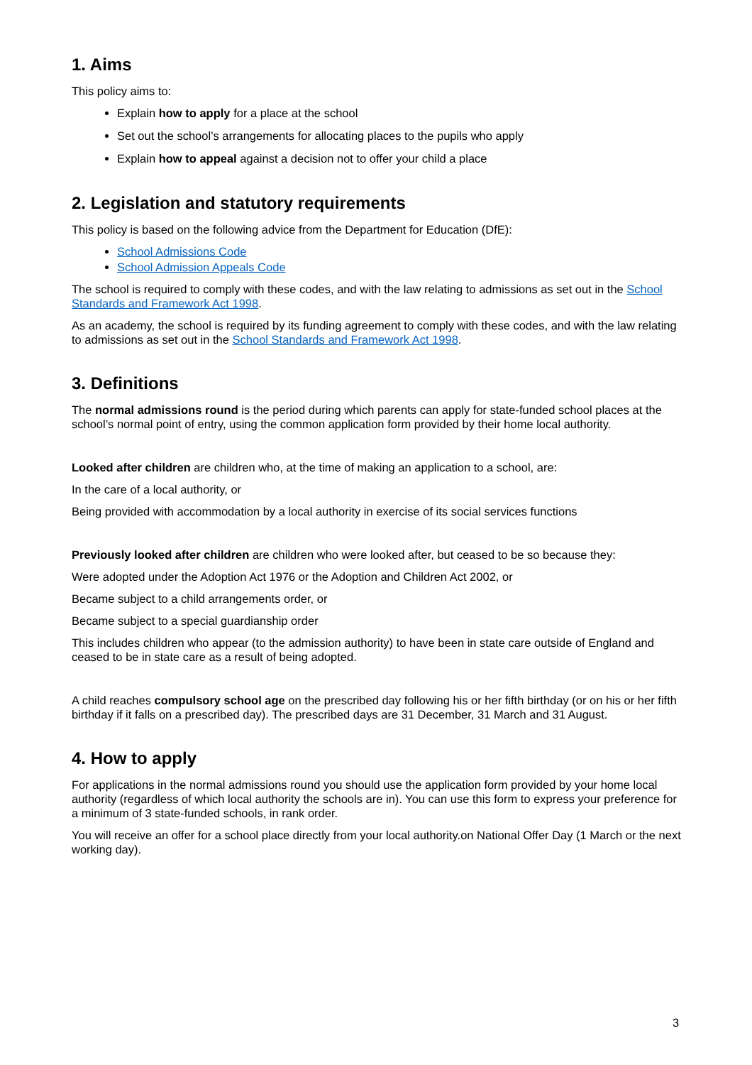1. Aims
This policy aims to:
Explain how to apply for a place at the school
Set out the school’s arrangements for allocating places to the pupils who apply
Explain how to appeal against a decision not to offer your child a place
2. Legislation and statutory requirements
This policy is based on the following advice from the Department for Education (DfE):
School Admissions Code
School Admission Appeals Code
The school is required to comply with these codes, and with the law relating to admissions as set out in the School Standards and Framework Act 1998.
As an academy, the school is required by its funding agreement to comply with these codes, and with the law relating to admissions as set out in the School Standards and Framework Act 1998.
3. Definitions
The normal admissions round is the period during which parents can apply for state-funded school places at the school’s normal point of entry, using the common application form provided by their home local authority.
Looked after children are children who, at the time of making an application to a school, are:
In the care of a local authority, or
Being provided with accommodation by a local authority in exercise of its social services functions
Previously looked after children are children who were looked after, but ceased to be so because they:
Were adopted under the Adoption Act 1976 or the Adoption and Children Act 2002, or
Became subject to a child arrangements order, or
Became subject to a special guardianship order
This includes children who appear (to the admission authority) to have been in state care outside of England and ceased to be in state care as a result of being adopted.
A child reaches compulsory school age on the prescribed day following his or her fifth birthday (or on his or her fifth birthday if it falls on a prescribed day). The prescribed days are 31 December, 31 March and 31 August.
4. How to apply
For applications in the normal admissions round you should use the application form provided by your home local authority (regardless of which local authority the schools are in). You can use this form to express your preference for a minimum of 3 state-funded schools, in rank order.
You will receive an offer for a school place directly from your local authority.on National Offer Day (1 March or the next working day).
3